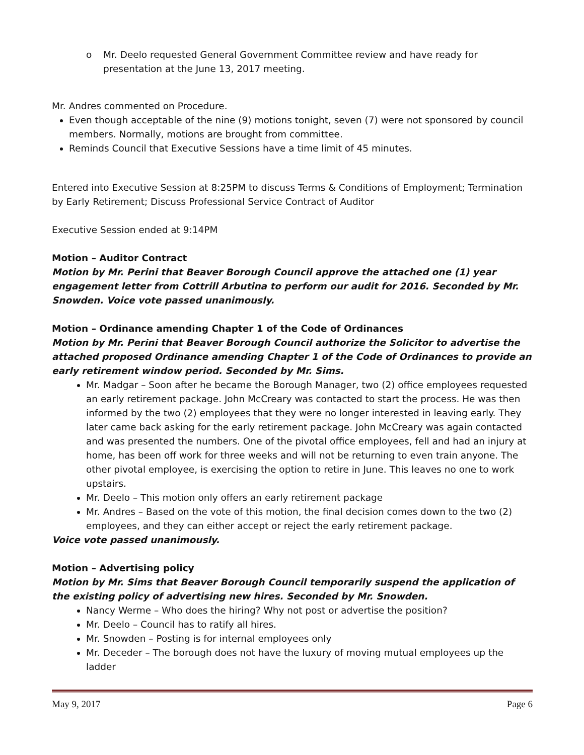o Mr. Deelo requested General Government Committee review and have ready for presentation at the June 13, 2017 meeting.
Mr. Andres commented on Procedure.
Even though acceptable of the nine (9) motions tonight, seven (7) were not sponsored by council members. Normally, motions are brought from committee.
Reminds Council that Executive Sessions have a time limit of 45 minutes.
Entered into Executive Session at 8:25PM to discuss Terms & Conditions of Employment; Termination by Early Retirement; Discuss Professional Service Contract of Auditor
Executive Session ended at 9:14PM
Motion – Auditor Contract
Motion by Mr. Perini that Beaver Borough Council approve the attached one (1) year engagement letter from Cottrill Arbutina to perform our audit for 2016. Seconded by Mr. Snowden. Voice vote passed unanimously.
Motion – Ordinance amending Chapter 1 of the Code of Ordinances
Motion by Mr. Perini that Beaver Borough Council authorize the Solicitor to advertise the attached proposed Ordinance amending Chapter 1 of the Code of Ordinances to provide an early retirement window period. Seconded by Mr. Sims.
Mr. Madgar – Soon after he became the Borough Manager, two (2) office employees requested an early retirement package. John McCreary was contacted to start the process. He was then informed by the two (2) employees that they were no longer interested in leaving early. They later came back asking for the early retirement package. John McCreary was again contacted and was presented the numbers. One of the pivotal office employees, fell and had an injury at home, has been off work for three weeks and will not be returning to even train anyone. The other pivotal employee, is exercising the option to retire in June. This leaves no one to work upstairs.
Mr. Deelo – This motion only offers an early retirement package
Mr. Andres – Based on the vote of this motion, the final decision comes down to the two (2) employees, and they can either accept or reject the early retirement package.
Voice vote passed unanimously.
Motion – Advertising policy
Motion by Mr. Sims that Beaver Borough Council temporarily suspend the application of the existing policy of advertising new hires. Seconded by Mr. Snowden.
Nancy Werme – Who does the hiring? Why not post or advertise the position?
Mr. Deelo – Council has to ratify all hires.
Mr. Snowden – Posting is for internal employees only
Mr. Deceder – The borough does not have the luxury of moving mutual employees up the ladder
May 9, 2017 Page 6